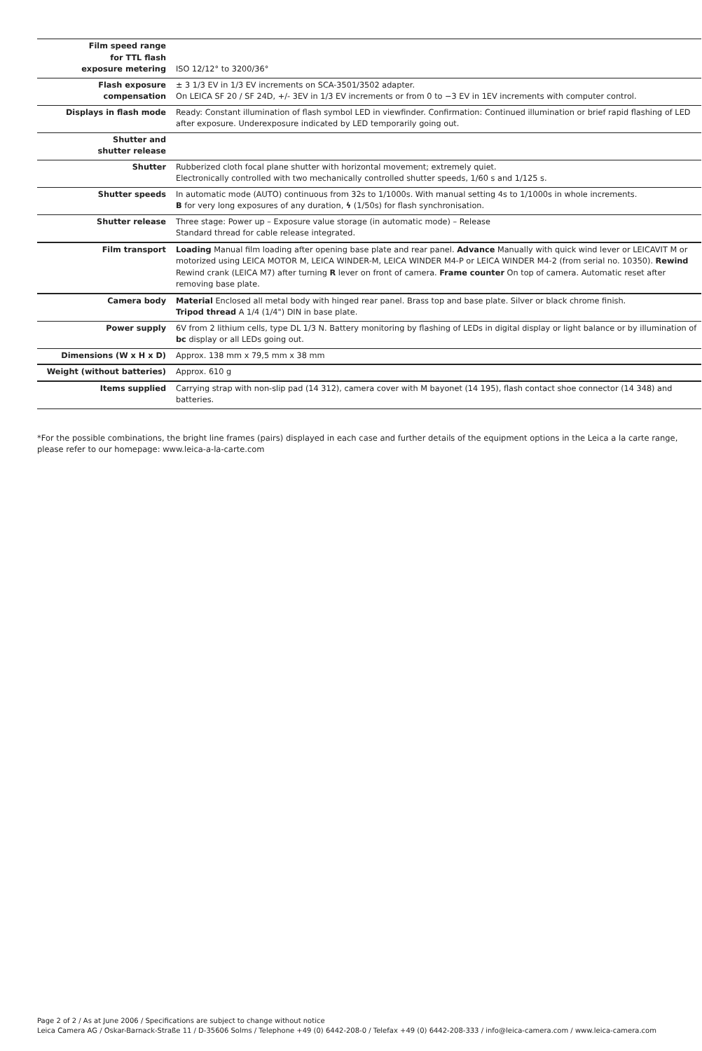| Film speed range for TTL flash exposure metering | ISO 12/12° to 3200/36° |
| Flash exposure compensation | ± 3 1/3 EV in 1/3 EV increments on SCA-3501/3502 adapter. On LEICA SF 20 / SF 24D, +/- 3EV in 1/3 EV increments or from 0 to −3 EV in 1EV increments with computer control. |
| Displays in flash mode | Ready: Constant illumination of flash symbol LED in viewfinder. Confirmation: Continued illumination or brief rapid flashing of LED after exposure. Underexposure indicated by LED temporarily going out. |
| Shutter and shutter release | |
| Shutter | Rubberized cloth focal plane shutter with horizontal movement; extremely quiet. Electronically controlled with two mechanically controlled shutter speeds, 1/60 s and 1/125 s. |
| Shutter speeds | In automatic mode (AUTO) continuous from 32s to 1/1000s. With manual setting 4s to 1/1000s in whole increments. B for very long exposures of any duration, ϟ (1/50s) for flash synchronisation. |
| Shutter release | Three stage: Power up – Exposure value storage (in automatic mode) – Release Standard thread for cable release integrated. |
| Film transport | Loading Manual film loading after opening base plate and rear panel. Advance Manually with quick wind lever or LEICAVIT M or motorized using LEICA MOTOR M, LEICA WINDER-M, LEICA WINDER M4-P or LEICA WINDER M4-2 (from serial no. 10350). Rewind Rewind crank (LEICA M7) after turning R lever on front of camera. Frame counter On top of camera. Automatic reset after removing base plate. |
| Camera body | Material Enclosed all metal body with hinged rear panel. Brass top and base plate. Silver or black chrome finish. Tripod thread A 1/4 (1/4") DIN in base plate. |
| Power supply | 6V from 2 lithium cells, type DL 1/3 N. Battery monitoring by flashing of LEDs in digital display or light balance or by illumination of bc display or all LEDs going out. |
| Dimensions (W x H x D) | Approx. 138 mm x 79,5 mm x 38 mm |
| Weight (without batteries) | Approx. 610 g |
| Items supplied | Carrying strap with non-slip pad (14 312), camera cover with M bayonet (14 195), flash contact shoe connector (14 348) and batteries. |
*For the possible combinations, the bright line frames (pairs) displayed in each case and further details of the equipment options in the Leica a la carte range, please refer to our homepage: www.leica-a-la-carte.com
Page 2 of 2 / As at June 2006 / Specifications are subject to change without notice
Leica Camera AG / Oskar-Barnack-Straße 11 / D-35606 Solms / Telephone +49 (0) 6442-208-0 / Telefax +49 (0) 6442-208-333 / info@leica-camera.com / www.leica-camera.com